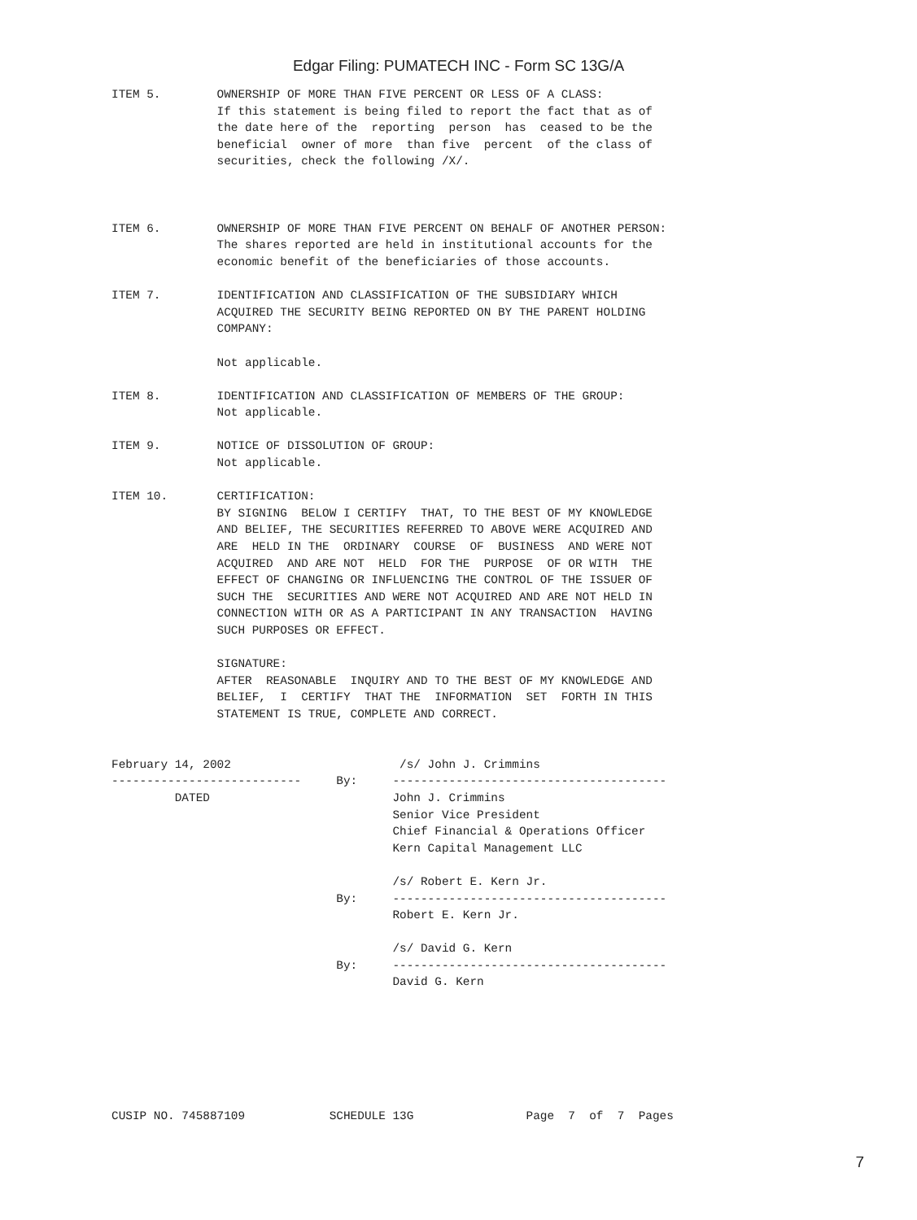Edgar Filing: PUMATECH INC - Form SC 13G/A
ITEM 5.        OWNERSHIP OF MORE THAN FIVE PERCENT OR LESS OF A CLASS:
               If this statement is being filed to report the fact that as of
               the date here of the  reporting  person  has  ceased to be the
               beneficial  owner of more  than five  percent  of the class of
               securities, check the following /X/.



ITEM 6.        OWNERSHIP OF MORE THAN FIVE PERCENT ON BEHALF OF ANOTHER PERSON:
               The shares reported are held in institutional accounts for the
               economic benefit of the beneficiaries of those accounts.

ITEM 7.        IDENTIFICATION AND CLASSIFICATION OF THE SUBSIDIARY WHICH
               ACQUIRED THE SECURITY BEING REPORTED ON BY THE PARENT HOLDING
               COMPANY:

               Not applicable.

ITEM 8.        IDENTIFICATION AND CLASSIFICATION OF MEMBERS OF THE GROUP:
               Not applicable.

ITEM 9.        NOTICE OF DISSOLUTION OF GROUP:
               Not applicable.

ITEM 10.       CERTIFICATION:
               BY SIGNING  BELOW I CERTIFY  THAT, TO THE BEST OF MY KNOWLEDGE
               AND BELIEF, THE SECURITIES REFERRED TO ABOVE WERE ACQUIRED AND
               ARE  HELD IN THE  ORDINARY  COURSE  OF  BUSINESS  AND WERE NOT
               ACQUIRED  AND ARE NOT  HELD  FOR THE  PURPOSE  OF OR WITH  THE
               EFFECT OF CHANGING OR INFLUENCING THE CONTROL OF THE ISSUER OF
               SUCH THE  SECURITIES AND WERE NOT ACQUIRED AND ARE NOT HELD IN
               CONNECTION WITH OR AS A PARTICIPANT IN ANY TRANSACTION  HAVING
               SUCH PURPOSES OR EFFECT.

               SIGNATURE:
               AFTER  REASONABLE  INQUIRY AND TO THE BEST OF MY KNOWLEDGE AND
               BELIEF,  I  CERTIFY  THAT THE  INFORMATION  SET  FORTH IN THIS
               STATEMENT IS TRUE, COMPLETE AND CORRECT.


February 14, 2002                        /s/ John J. Crimmins
---------------------------     By:     ---------------------------------------
         DATED                          John J. Crimmins
                                        Senior Vice President
                                        Chief Financial & Operations Officer
                                        Kern Capital Management LLC

                                        /s/ Robert E. Kern Jr.
                                By:     ---------------------------------------
                                        Robert E. Kern Jr.

                                        /s/ David G. Kern
                                By:     ---------------------------------------
                                        David G. Kern







CUSIP NO. 745887109            SCHEDULE 13G                Page  7  of  7  Pages
7